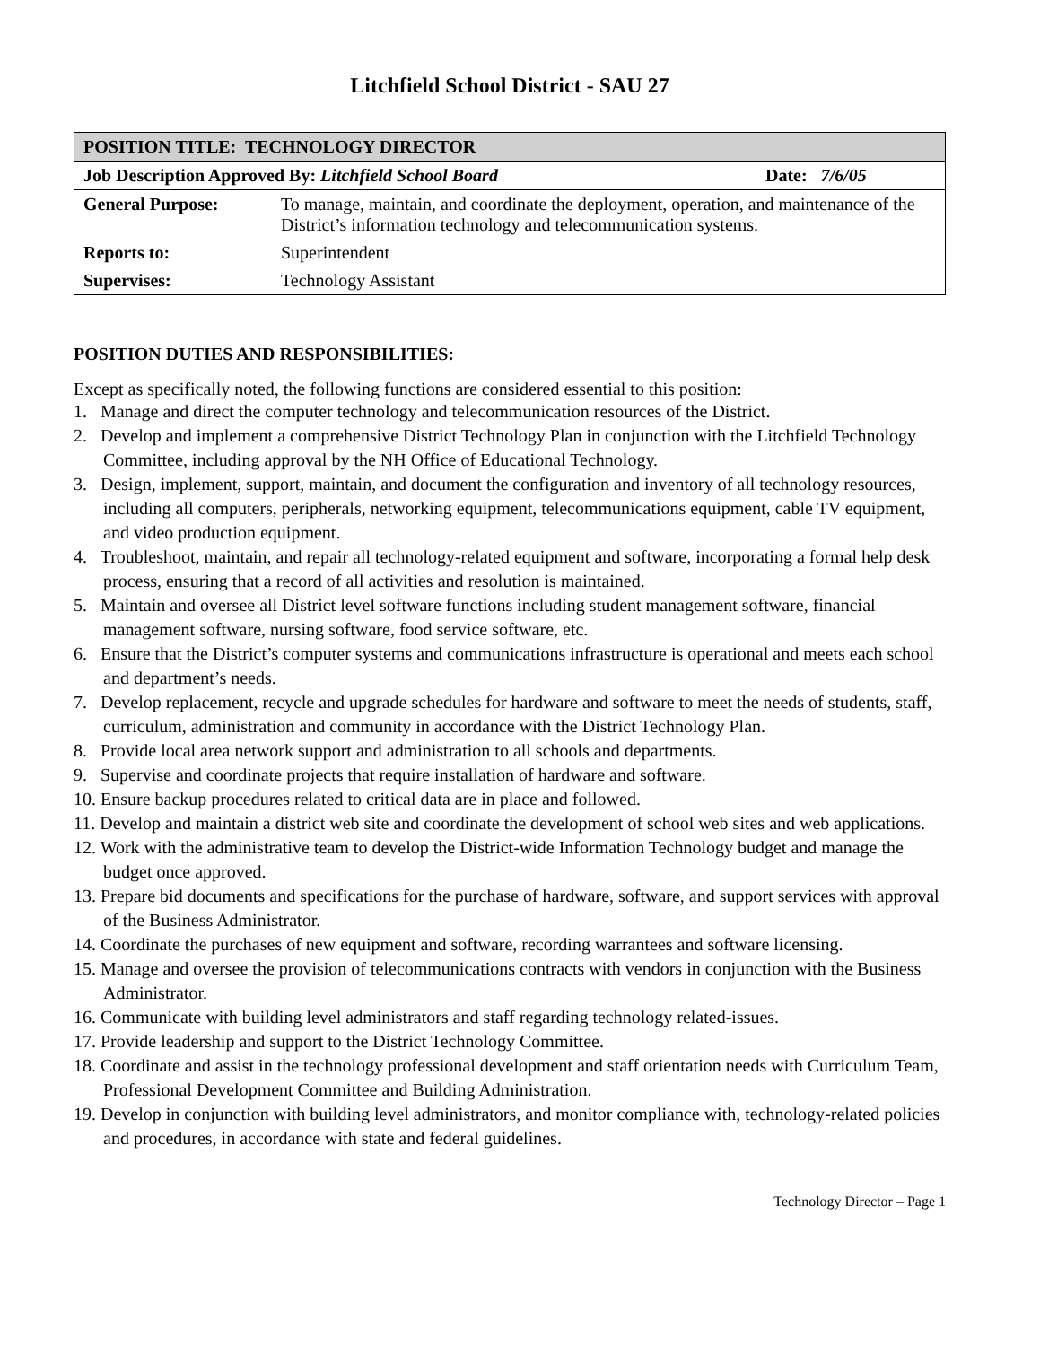Litchfield School District - SAU 27
| POSITION TITLE: TECHNOLOGY DIRECTOR | | |
| Job Description Approved By: Litchfield School Board | | Date: 7/6/05 |
| General Purpose: | To manage, maintain, and coordinate the deployment, operation, and maintenance of the District’s information technology and telecommunication systems. | |
| Reports to: | Superintendent | |
| Supervises: | Technology Assistant | |
POSITION DUTIES AND RESPONSIBILITIES:
Except as specifically noted, the following functions are considered essential to this position:
1. Manage and direct the computer technology and telecommunication resources of the District.
2. Develop and implement a comprehensive District Technology Plan in conjunction with the Litchfield Technology Committee, including approval by the NH Office of Educational Technology.
3. Design, implement, support, maintain, and document the configuration and inventory of all technology resources, including all computers, peripherals, networking equipment, telecommunications equipment, cable TV equipment, and video production equipment.
4. Troubleshoot, maintain, and repair all technology-related equipment and software, incorporating a formal help desk process, ensuring that a record of all activities and resolution is maintained.
5. Maintain and oversee all District level software functions including student management software, financial management software, nursing software, food service software, etc.
6. Ensure that the District’s computer systems and communications infrastructure is operational and meets each school and department’s needs.
7. Develop replacement, recycle and upgrade schedules for hardware and software to meet the needs of students, staff, curriculum, administration and community in accordance with the District Technology Plan.
8. Provide local area network support and administration to all schools and departments.
9. Supervise and coordinate projects that require installation of hardware and software.
10. Ensure backup procedures related to critical data are in place and followed.
11. Develop and maintain a district web site and coordinate the development of school web sites and web applications.
12. Work with the administrative team to develop the District-wide Information Technology budget and manage the budget once approved.
13. Prepare bid documents and specifications for the purchase of hardware, software, and support services with approval of the Business Administrator.
14. Coordinate the purchases of new equipment and software, recording warrantees and software licensing.
15. Manage and oversee the provision of telecommunications contracts with vendors in conjunction with the Business Administrator.
16. Communicate with building level administrators and staff regarding technology related-issues.
17. Provide leadership and support to the District Technology Committee.
18. Coordinate and assist in the technology professional development and staff orientation needs with Curriculum Team, Professional Development Committee and Building Administration.
19. Develop in conjunction with building level administrators, and monitor compliance with, technology-related policies and procedures, in accordance with state and federal guidelines.
Technology Director – Page 1